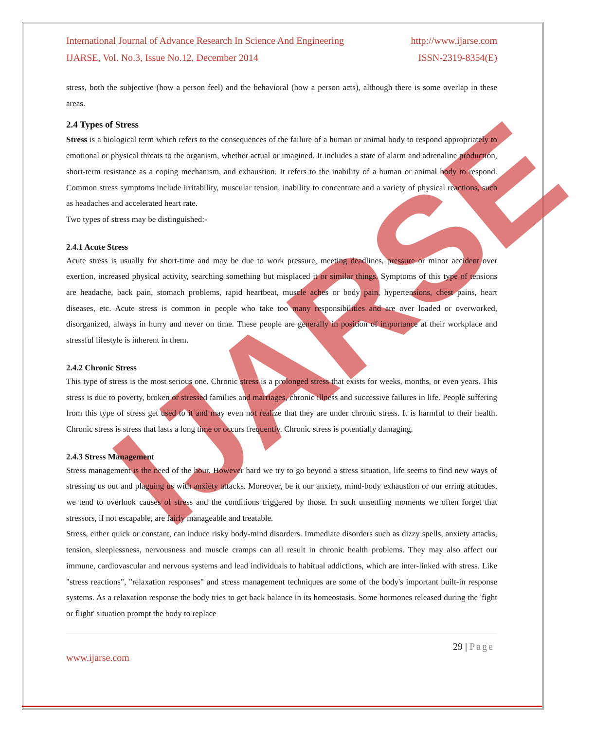IJARSE
International Journal of Advance Research In Science And Engineering http://www.ijarse.com
IJARSE, Vol. No.3, Issue No.12, December 2014 ISSN-2319-8354(E)
stress, both the subjective (how a person feel) and the behavioral (how a person acts), although there is some overlap in these areas.
2.4 Types of Stress
Stress is a biological term which refers to the consequences of the failure of a human or animal body to respond appropriately to emotional or physical threats to the organism, whether actual or imagined. It includes a state of alarm and adrenaline production, short-term resistance as a coping mechanism, and exhaustion. It refers to the inability of a human or animal body to respond. Common stress symptoms include irritability, muscular tension, inability to concentrate and a variety of physical reactions, such as headaches and accelerated heart rate.
Two types of stress may be distinguished:-
2.4.1 Acute Stress
Acute stress is usually for short-time and may be due to work pressure, meeting deadlines, pressure or minor accident over exertion, increased physical activity, searching something but misplaced it or similar things. Symptoms of this type of tensions are headache, back pain, stomach problems, rapid heartbeat, muscle aches or body pain, hypertensions, chest pains, heart diseases, etc. Acute stress is common in people who take too many responsibilities and are over loaded or overworked, disorganized, always in hurry and never on time. These people are generally in position of importance at their workplace and stressful lifestyle is inherent in them.
2.4.2 Chronic Stress
This type of stress is the most serious one. Chronic stress is a prolonged stress that exists for weeks, months, or even years. This stress is due to poverty, broken or stressed families and marriages, chronic illness and successive failures in life. People suffering from this type of stress get used to it and may even not realize that they are under chronic stress. It is harmful to their health. Chronic stress is stress that lasts a long time or occurs frequently. Chronic stress is potentially damaging.
2.4.3 Stress Management
Stress management is the need of the hour. However hard we try to go beyond a stress situation, life seems to find new ways of stressing us out and plaguing us with anxiety attacks. Moreover, be it our anxiety, mind-body exhaustion or our erring attitudes, we tend to overlook causes of stress and the conditions triggered by those. In such unsettling moments we often forget that stressors, if not escapable, are fairly manageable and treatable.
Stress, either quick or constant, can induce risky body-mind disorders. Immediate disorders such as dizzy spells, anxiety attacks, tension, sleeplessness, nervousness and muscle cramps can all result in chronic health problems. They may also affect our immune, cardiovascular and nervous systems and lead individuals to habitual addictions, which are inter-linked with stress. Like "stress reactions", "relaxation responses" and stress management techniques are some of the body's important built-in response systems. As a relaxation response the body tries to get back balance in its homeostasis. Some hormones released during the 'fight or flight' situation prompt the body to replace
29 | Page
www.ijarse.com